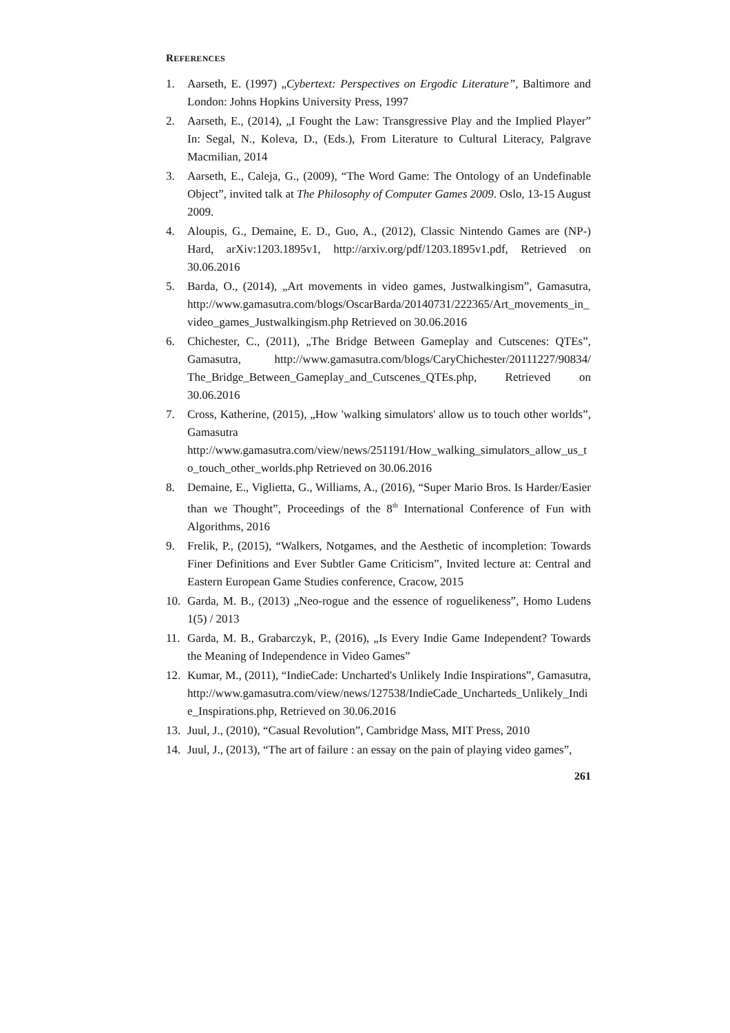REFERENCES
1. Aarseth, E. (1997) „Cybertext: Perspectives on Ergodic Literature”, Baltimore and London: Johns Hopkins University Press, 1997
2. Aarseth, E., (2014), „I Fought the Law: Transgressive Play and the Implied Player” In: Segal, N., Koleva, D., (Eds.), From Literature to Cultural Literacy, Palgrave Macmilian, 2014
3. Aarseth, E., Caleja, G., (2009), “The Word Game: The Ontology of an Undefinable Object”, invited talk at The Philosophy of Computer Games 2009. Oslo, 13-15 August 2009.
4. Aloupis, G., Demaine, E. D., Guo, A., (2012), Classic Nintendo Games are (NP-) Hard, arXiv:1203.1895v1, http://arxiv.org/pdf/1203.1895v1.pdf, Retrieved on 30.06.2016
5. Barda, O., (2014), „Art movements in video games, Justwalkingism”, Gamasutra, http://www.gamasutra.com/blogs/OscarBarda/20140731/222365/Art_movements_in_video_games_Justwalkingism.php Retrieved on 30.06.2016
6. Chichester, C., (2011), „The Bridge Between Gameplay and Cutscenes: QTEs”, Gamasutra, http://www.gamasutra.com/blogs/CaryChichester/20111227/90834/ The_Bridge_Between_Gameplay_and_Cutscenes_QTEs.php, Retrieved on 30.06.2016
7. Cross, Katherine, (2015), „How 'walking simulators' allow us to touch other worlds”, Gamasutra http://www.gamasutra.com/view/news/251191/How_walking_simulators_allow_us_to_touch_other_worlds.php Retrieved on 30.06.2016
8. Demaine, E., Viglietta, G., Williams, A., (2016), “Super Mario Bros. Is Harder/Easier than we Thought”, Proceedings of the 8<sup>th</sup> International Conference of Fun with Algorithms, 2016
9. Frelik, P., (2015), “Walkers, Notgames, and the Aesthetic of incompletion: Towards Finer Definitions and Ever Subtler Game Criticism”, Invited lecture at: Central and Eastern European Game Studies conference, Cracow, 2015
10. Garda, M. B., (2013) „Neo-rogue and the essence of roguelikeness”, Homo Ludens 1(5) / 2013
11. Garda, M. B., Grabarczyk, P., (2016), „Is Every Indie Game Independent? Towards the Meaning of Independence in Video Games”
12. Kumar, M., (2011), “IndieCade: Uncharted's Unlikely Indie Inspirations”, Gamasutra, http://www.gamasutra.com/view/news/127538/IndieCade_Uncharteds_Unlikely_Indie_Inspirations.php, Retrieved on 30.06.2016
13. Juul, J., (2010), “Casual Revolution”, Cambridge Mass, MIT Press, 2010
14. Juul, J., (2013), “The art of failure : an essay on the pain of playing video games”,
261